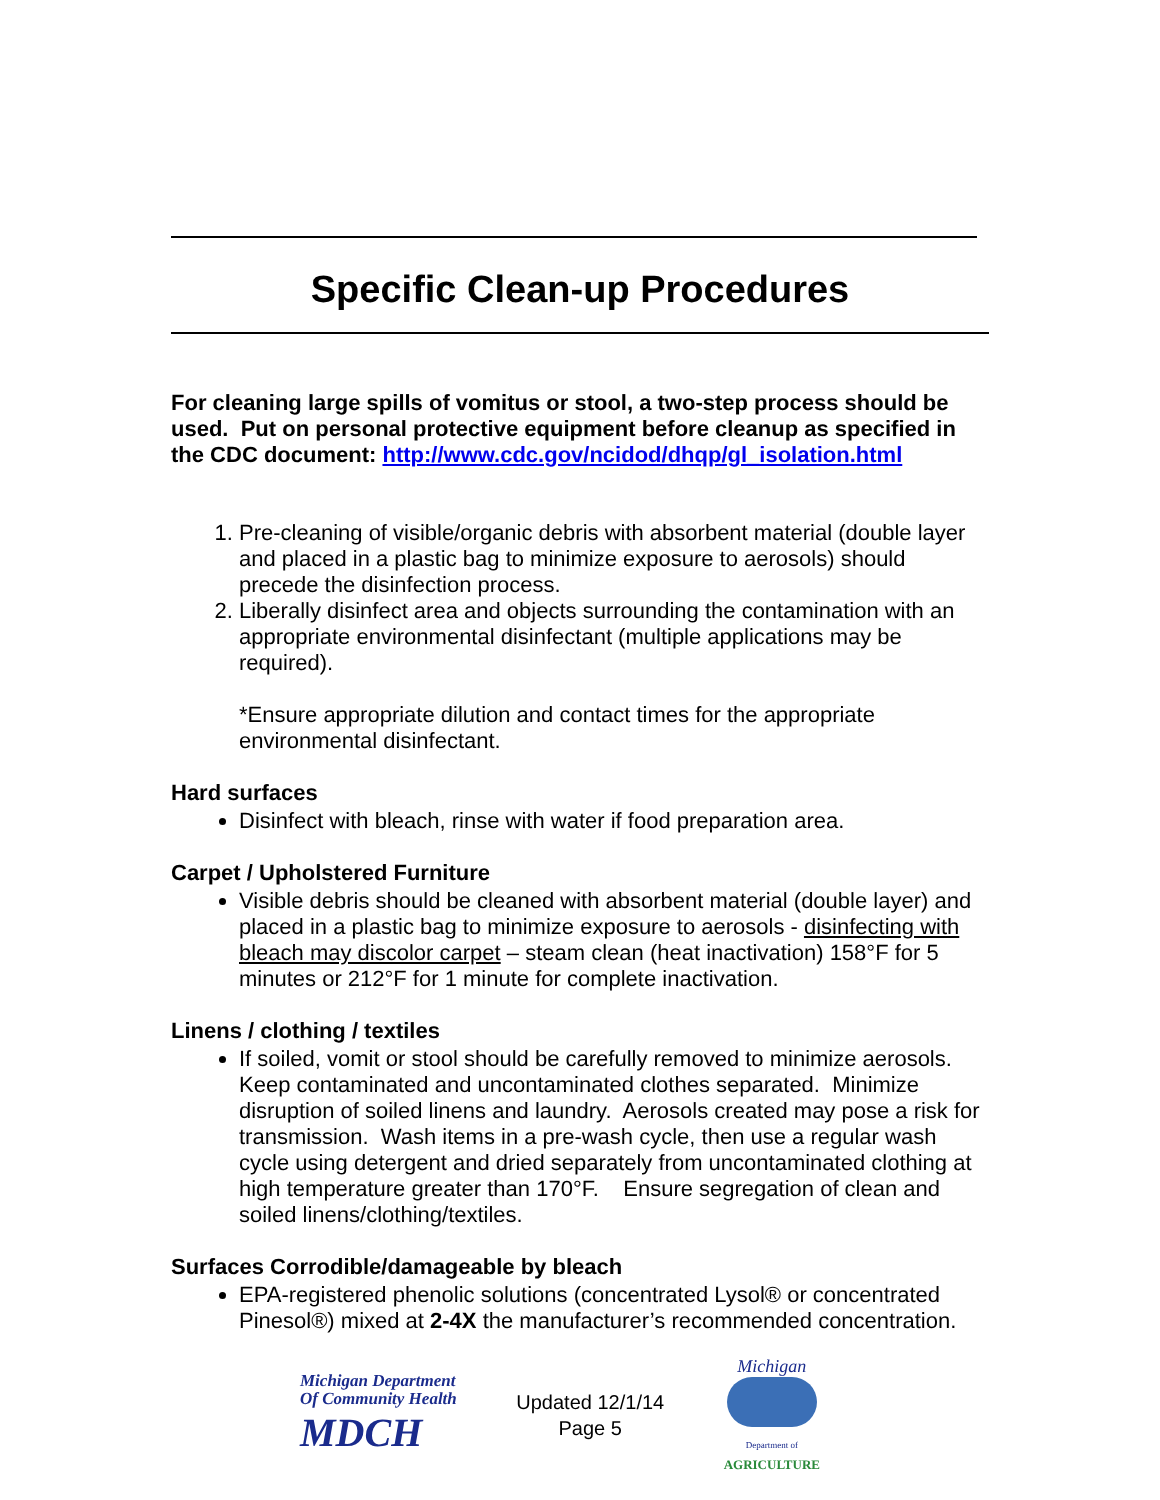Specific Clean-up Procedures
For cleaning large spills of vomitus or stool, a two-step process should be used. Put on personal protective equipment before cleanup as specified in the CDC document: http://www.cdc.gov/ncidod/dhqp/gl_isolation.html
1. Pre-cleaning of visible/organic debris with absorbent material (double layer and placed in a plastic bag to minimize exposure to aerosols) should precede the disinfection process.
2. Liberally disinfect area and objects surrounding the contamination with an appropriate environmental disinfectant (multiple applications may be required).
*Ensure appropriate dilution and contact times for the appropriate environmental disinfectant.
Hard surfaces
Disinfect with bleach, rinse with water if food preparation area.
Carpet / Upholstered Furniture
Visible debris should be cleaned with absorbent material (double layer) and placed in a plastic bag to minimize exposure to aerosols - disinfecting with bleach may discolor carpet – steam clean (heat inactivation) 158°F for 5 minutes or 212°F for 1 minute for complete inactivation.
Linens / clothing / textiles
If soiled, vomit or stool should be carefully removed to minimize aerosols. Keep contaminated and uncontaminated clothes separated. Minimize disruption of soiled linens and laundry. Aerosols created may pose a risk for transmission. Wash items in a pre-wash cycle, then use a regular wash cycle using detergent and dried separately from uncontaminated clothing at high temperature greater than 170°F. Ensure segregation of clean and soiled linens/clothing/textiles.
Surfaces Corrodible/damageable by bleach
EPA-registered phenolic solutions (concentrated Lysol® or concentrated Pinesol®) mixed at 2-4X the manufacturer’s recommended concentration.
Michigan Department
Of Community Health
MDCH
Updated 12/1/14
Page 5
Michigan
Department of
AGRICULTURE